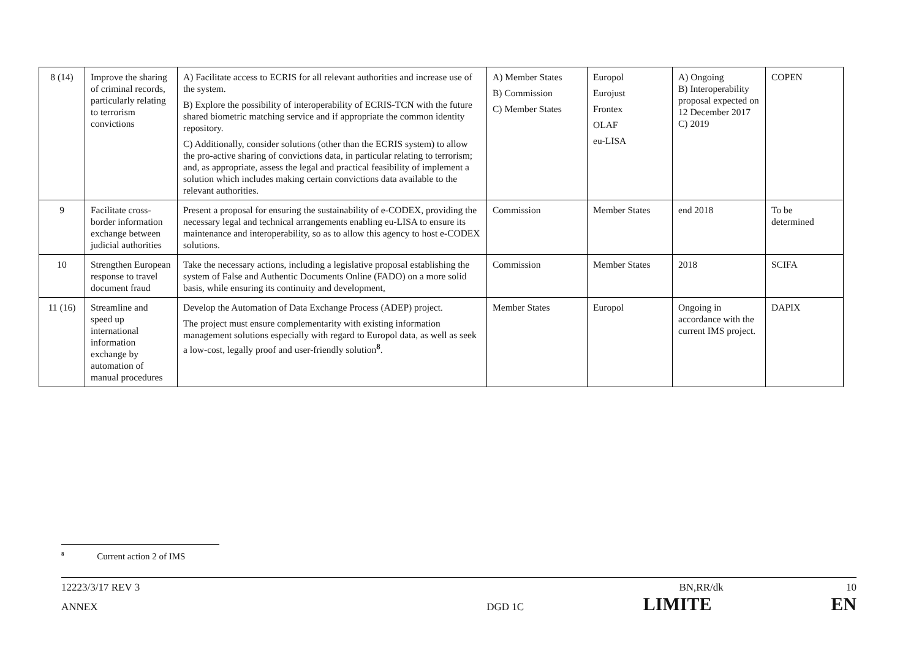| 8 (14) | Improve the sharing of criminal records, particularly relating to terrorism convictions | A) Facilitate access to ECRIS for all relevant authorities and increase use of the system. B) Explore the possibility of interoperability of ECRIS-TCN with the future shared biometric matching service and if appropriate the common identity repository. C) Additionally, consider solutions (other than the ECRIS system) to allow the pro-active sharing of convictions data, in particular relating to terrorism; and, as appropriate, assess the legal and practical feasibility of implement a solution which includes making certain convictions data available to the relevant authorities. | A) Member States B) Commission C) Member States | Europol Eurojust Frontex OLAF eu-LISA | A) Ongoing B) Interoperability proposal expected on 12 December 2017 C) 2019 | COPEN |
| 9 | Facilitate cross-border information exchange between judicial authorities | Present a proposal for ensuring the sustainability of e-CODEX, providing the necessary legal and technical arrangements enabling eu-LISA to ensure its maintenance and interoperability, so as to allow this agency to host e-CODEX solutions. | Commission | Member States | end 2018 | To be determined |
| 10 | Strengthen European response to travel document fraud | Take the necessary actions, including a legislative proposal establishing the system of False and Authentic Documents Online (FADO) on a more solid basis, while ensuring its continuity and development . | Commission | Member States | 2018 | SCIFA |
| 11 (16) | Streamline and speed up international information exchange by automation of manual procedures | Develop the Automation of Data Exchange Process (ADEP) project. The project must ensure complementarity with existing information management solutions especially with regard to Europol data, as well as seek a low-cost, legally proof and user-friendly solution<sup>8</sup>. | Member States | Europol | Ongoing in accordance with the current IMS project. | DAPIX |
<sup>8</sup> Current action 2 of IMS
12223/3/17 REV 3 BN,RR/dk 10
ANNEX DGD 1C LIMITE EN